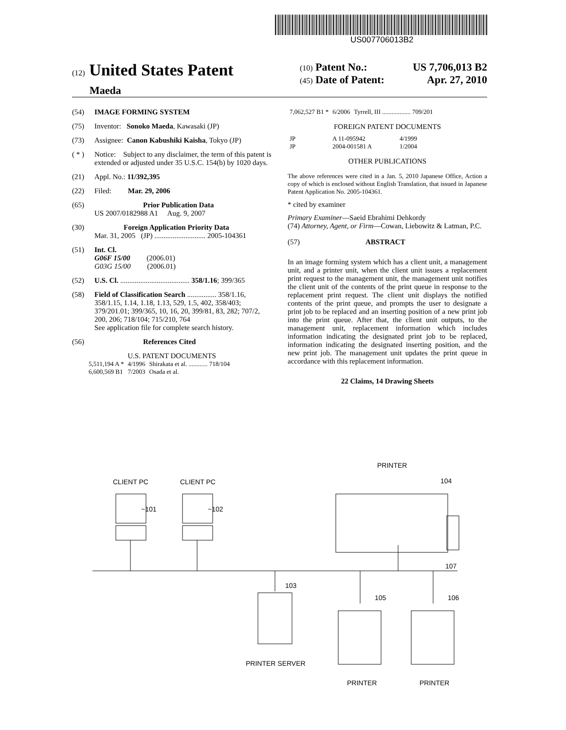US007706013B2
(12) United States Patent
Maeda
(10) Patent No.: US 7,706,013 B2
(45) Date of Patent: Apr. 27, 2010
(54) IMAGE FORMING SYSTEM
(75) Inventor: Sonoko Maeda, Kawasaki (JP)
(73) Assignee: Canon Kabushiki Kaisha, Tokyo (JP)
( * ) Notice: Subject to any disclaimer, the term of this patent is extended or adjusted under 35 U.S.C. 154(b) by 1020 days.
(21) Appl. No.: 11/392,395
(22) Filed: Mar. 29, 2006
(65) Prior Publication Data
US 2007/0182988 A1 Aug. 9, 2007
(30) Foreign Application Priority Data
Mar. 31, 2005 (JP) ............................ 2005-104361
(51) Int. Cl.
G06F 15/00 (2006.01)
G03G 15/00 (2006.01)
(52) U.S. Cl. ...................................... 358/1.16; 399/365
(58) Field of Classification Search ................ 358/1.16, 358/1.15, 1.14, 1.18, 1.13, 529, 1.5, 402, 358/403; 379/201.01; 399/365, 10, 16, 20, 399/81, 83, 282; 707/2, 200, 206; 718/104; 715/210, 764
See application file for complete search history.
(56) References Cited
U.S. PATENT DOCUMENTS
| 5,511,194 A * | 4/1996 | Shirakata et al. ............ 718/104 |
| 6,600,569 B1 | 7/2003 | Osada et al. |
| 7,062,527 B1 * | 6/2006 | Tyrrell, III .................. 709/201 |
FOREIGN PATENT DOCUMENTS
| JP | A 11-095942 | 4/1999 |
| JP | 2004-001581 A | 1/2004 |
OTHER PUBLICATIONS
The above references were cited in a Jan. 5, 2010 Japanese Office, Action a copy of which is enclosed without English Translation, that issued in Japanese Patent Application No. 2005-104361.
* cited by examiner
Primary Examiner—Saeid Ebrahimi Dehkordy
(74) Attorney, Agent, or Firm—Cowan, Liebowitz & Latman, P.C.
(57) ABSTRACT
In an image forming system which has a client unit, a management unit, and a printer unit, when the client unit issues a replacement print request to the management unit, the management unit notifies the client unit of the contents of the print queue in response to the replacement print request. The client unit displays the notified contents of the print queue, and prompts the user to designate a print job to be replaced and an inserting position of a new print job into the print queue. After that, the client unit outputs, to the management unit, replacement information which includes information indicating the designated print job to be replaced, information indicating the designated inserting position, and the new print job. The management unit updates the print queue in accordance with this replacement information.
22 Claims, 14 Drawing Sheets
PRINTER
CLIENT PC CLIENT PC 104
~101 ~102
107
103
105 106
PRINTER SERVER
PRINTER PRINTER